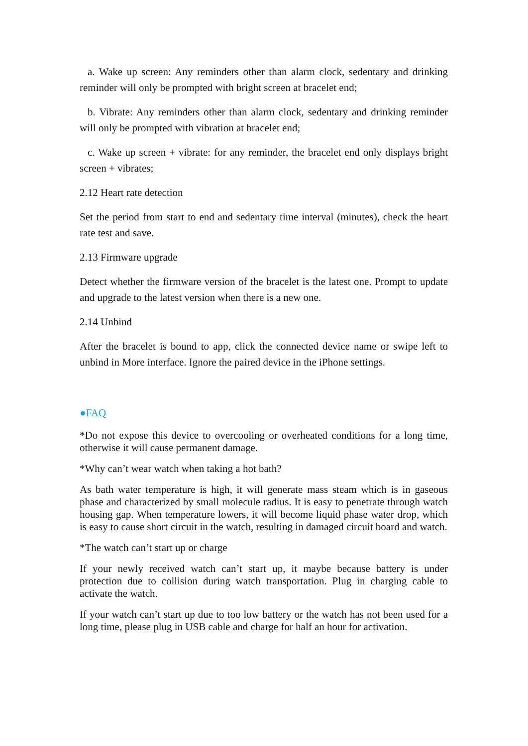a. Wake up screen: Any reminders other than alarm clock, sedentary and drinking reminder will only be prompted with bright screen at bracelet end;
b. Vibrate: Any reminders other than alarm clock, sedentary and drinking reminder will only be prompted with vibration at bracelet end;
c. Wake up screen + vibrate: for any reminder, the bracelet end only displays bright screen + vibrates;
2.12 Heart rate detection
Set the period from start to end and sedentary time interval (minutes), check the heart rate test and save.
2.13 Firmware upgrade
Detect whether the firmware version of the bracelet is the latest one. Prompt to update and upgrade to the latest version when there is a new one.
2.14 Unbind
After the bracelet is bound to app, click the connected device name or swipe left to unbind in More interface. Ignore the paired device in the iPhone settings.
●FAQ
*Do not expose this device to overcooling or overheated conditions for a long time, otherwise it will cause permanent damage.
*Why can’t wear watch when taking a hot bath?
As bath water temperature is high, it will generate mass steam which is in gaseous phase and characterized by small molecule radius. It is easy to penetrate through watch housing gap. When temperature lowers, it will become liquid phase water drop, which is easy to cause short circuit in the watch, resulting in damaged circuit board and watch.
*The watch can’t start up or charge
If your newly received watch can’t start up, it maybe because battery is under protection due to collision during watch transportation. Plug in charging cable to activate the watch.
If your watch can’t start up due to too low battery or the watch has not been used for a long time, please plug in USB cable and charge for half an hour for activation.